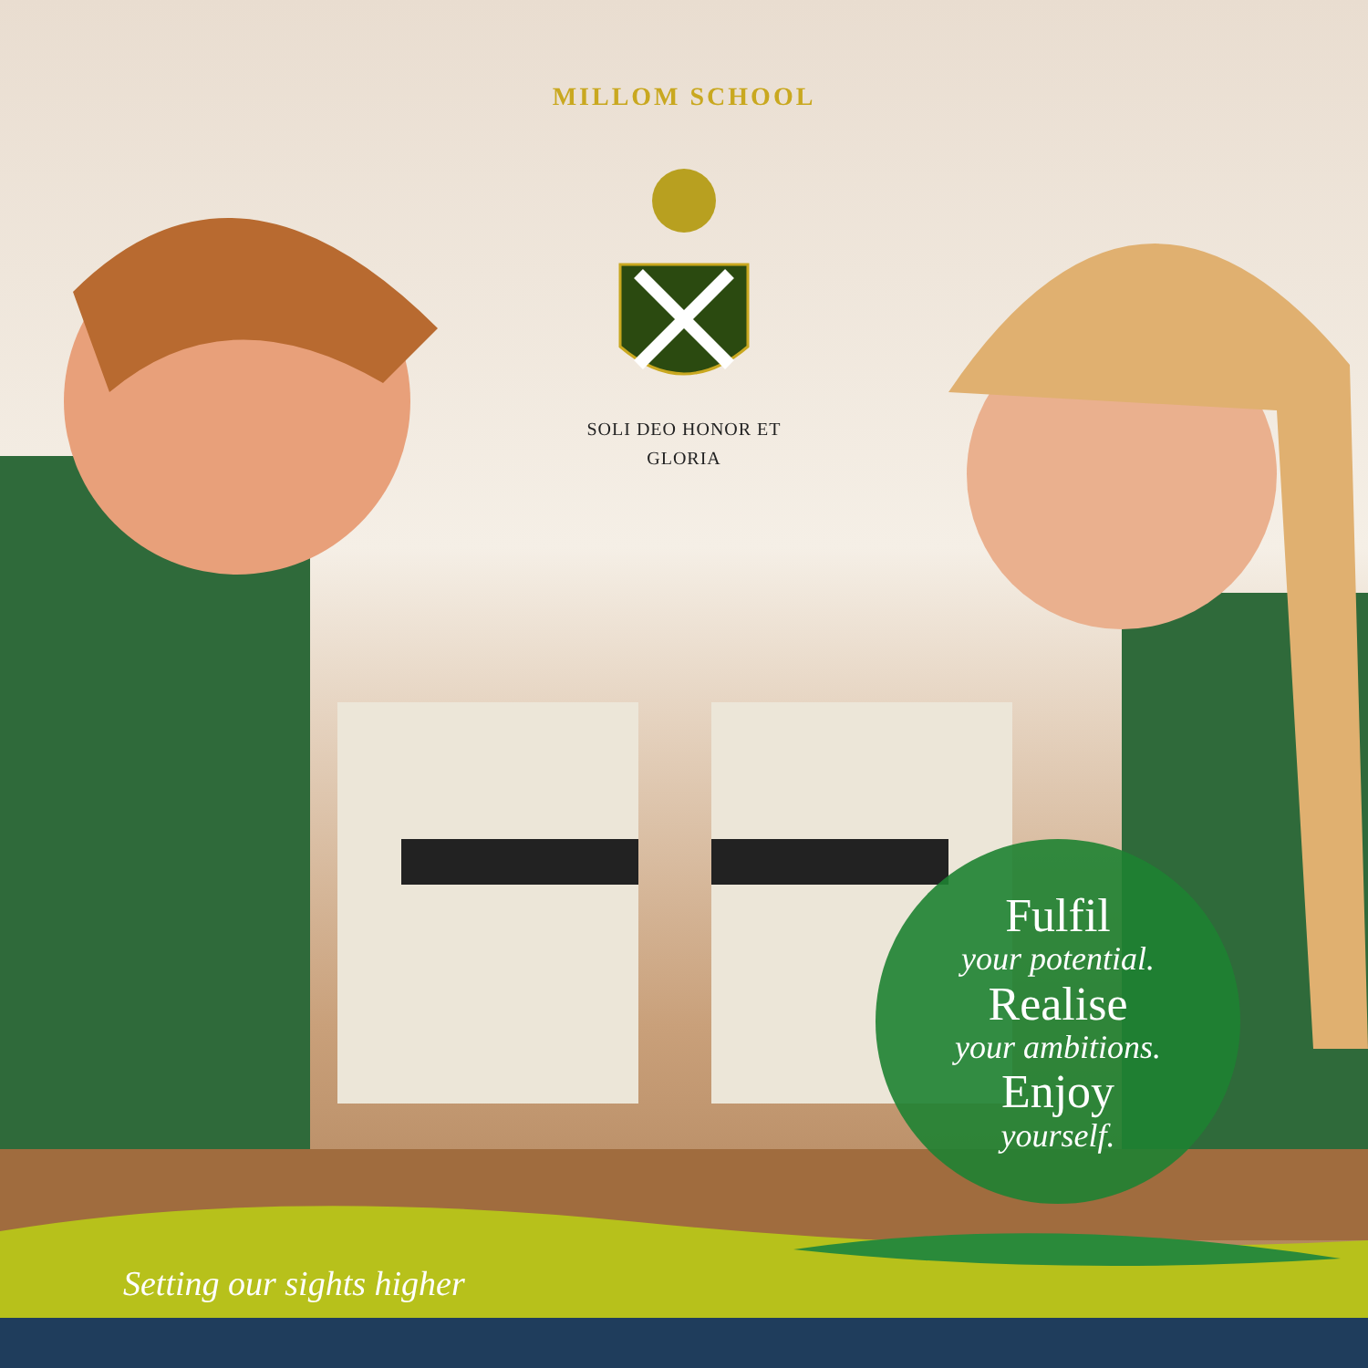MILLOM SCHOOL
SOLI DEO HONOR ET GLORIA
Fulfil
your potential.
Realise
your ambitions.
Enjoy
yourself.
Setting our sights higher